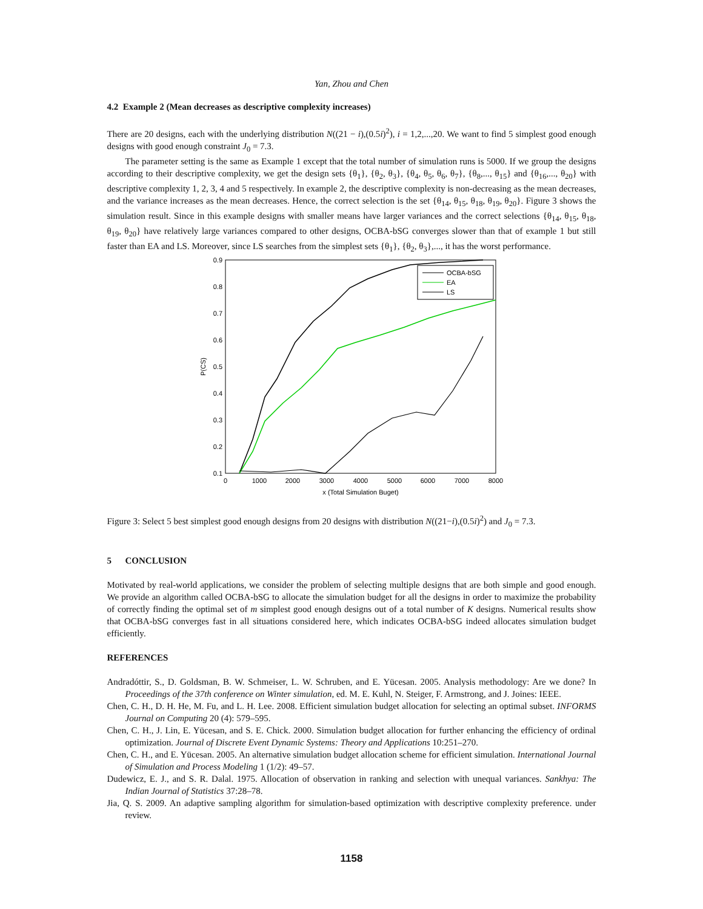Yan, Zhou and Chen
4.2 Example 2 (Mean decreases as descriptive complexity increases)
There are 20 designs, each with the underlying distribution N((21 − i),(0.5i)<sup>2</sup>), i = 1,2,...,20. We want to find 5 simplest good enough designs with good enough constraint J<sub>0</sub> = 7.3.
The parameter setting is the same as Example 1 except that the total number of simulation runs is 5000. If we group the designs according to their descriptive complexity, we get the design sets {θ<sub>1</sub>}, {θ<sub>2</sub>, θ<sub>3</sub>}, {θ<sub>4</sub>, θ<sub>5</sub>, θ<sub>6</sub>, θ<sub>7</sub>}, {θ<sub>8</sub>,..., θ<sub>15</sub>} and {θ<sub>16</sub>,..., θ<sub>20</sub>} with descriptive complexity 1, 2, 3, 4 and 5 respectively. In example 2, the descriptive complexity is non-decreasing as the mean decreases, and the variance increases as the mean decreases. Hence, the correct selection is the set {θ<sub>14</sub>, θ<sub>15</sub>, θ<sub>18</sub>, θ<sub>19</sub>, θ<sub>20</sub>}. Figure 3 shows the simulation result. Since in this example designs with smaller means have larger variances and the correct selections {θ<sub>14</sub>, θ<sub>15</sub>, θ<sub>18</sub>, θ<sub>19</sub>, θ<sub>20</sub>} have relatively large variances compared to other designs, OCBA-bSG converges slower than that of example 1 but still faster than EA and LS. Moreover, since LS searches from the simplest sets {θ<sub>1</sub>}, {θ<sub>2</sub>, θ<sub>3</sub>},..., it has the worst performance.
0.9
0.8
0.7
0.6
0.5
0.4
0.3
0.2
0.1
0
1000
2000
3000
4000
5000
6000
7000
8000
x (Total Simulation Buget)
P(CS)
OCBA-bSG
EA
LS
Figure 3: Select 5 best simplest good enough designs from 20 designs with distribution N((21−i),(0.5i)<sup>2</sup>) and J<sub>0</sub> = 7.3.
5 CONCLUSION
Motivated by real-world applications, we consider the problem of selecting multiple designs that are both simple and good enough. We provide an algorithm called OCBA-bSG to allocate the simulation budget for all the designs in order to maximize the probability of correctly finding the optimal set of m simplest good enough designs out of a total number of K designs. Numerical results show that OCBA-bSG converges fast in all situations considered here, which indicates OCBA-bSG indeed allocates simulation budget efficiently.
REFERENCES
Andradóttir, S., D. Goldsman, B. W. Schmeiser, L. W. Schruben, and E. Yücesan. 2005. Analysis methodology: Are we done? In Proceedings of the 37th conference on Winter simulation, ed. M. E. Kuhl, N. Steiger, F. Armstrong, and J. Joines: IEEE.
Chen, C. H., D. H. He, M. Fu, and L. H. Lee. 2008. Efficient simulation budget allocation for selecting an optimal subset. INFORMS Journal on Computing 20 (4): 579–595.
Chen, C. H., J. Lin, E. Yücesan, and S. E. Chick. 2000. Simulation budget allocation for further enhancing the efficiency of ordinal optimization. Journal of Discrete Event Dynamic Systems: Theory and Applications 10:251–270.
Chen, C. H., and E. Yücesan. 2005. An alternative simulation budget allocation scheme for efficient simulation. International Journal of Simulation and Process Modeling 1 (1/2): 49–57.
Dudewicz, E. J., and S. R. Dalal. 1975. Allocation of observation in ranking and selection with unequal variances. Sankhya: The Indian Journal of Statistics 37:28–78.
Jia, Q. S. 2009. An adaptive sampling algorithm for simulation-based optimization with descriptive complexity preference. under review.
1158